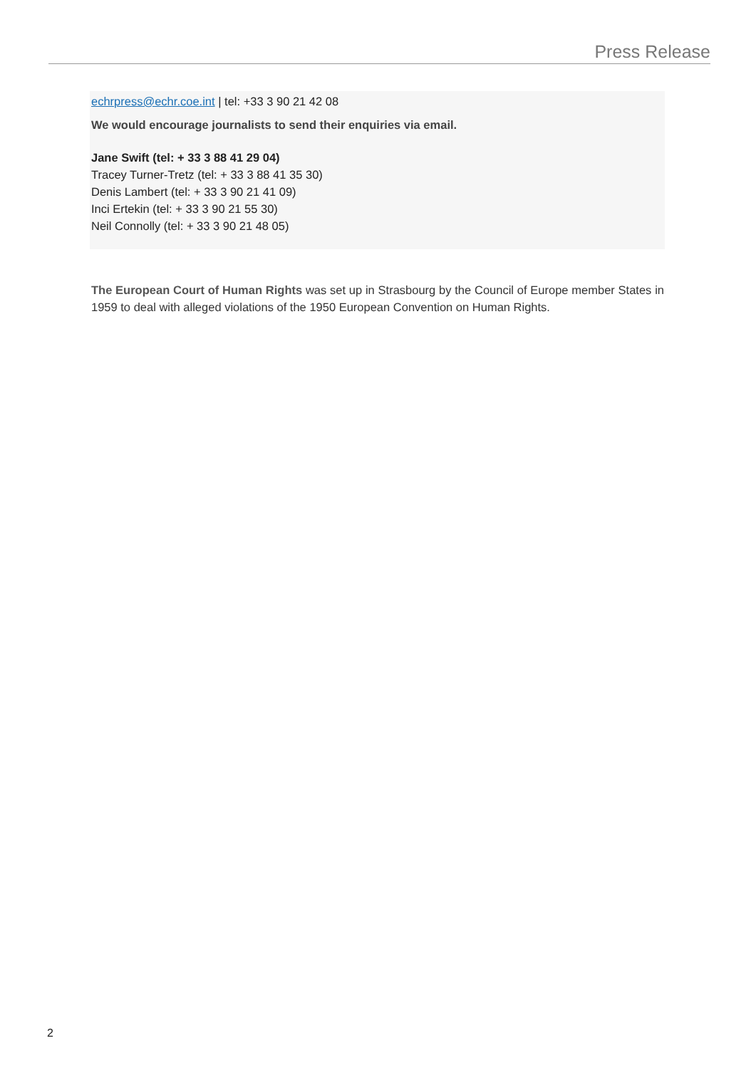Press Release
echrpress@echr.coe.int | tel: +33 3 90 21 42 08
We would encourage journalists to send their enquiries via email.
Jane Swift (tel: + 33 3 88 41 29 04)
Tracey Turner-Tretz (tel: + 33 3 88 41 35 30)
Denis Lambert (tel: + 33 3 90 21 41 09)
Inci Ertekin (tel: + 33 3 90 21 55 30)
Neil Connolly (tel: + 33 3 90 21 48 05)
The European Court of Human Rights was set up in Strasbourg by the Council of Europe member States in 1959 to deal with alleged violations of the 1950 European Convention on Human Rights.
2